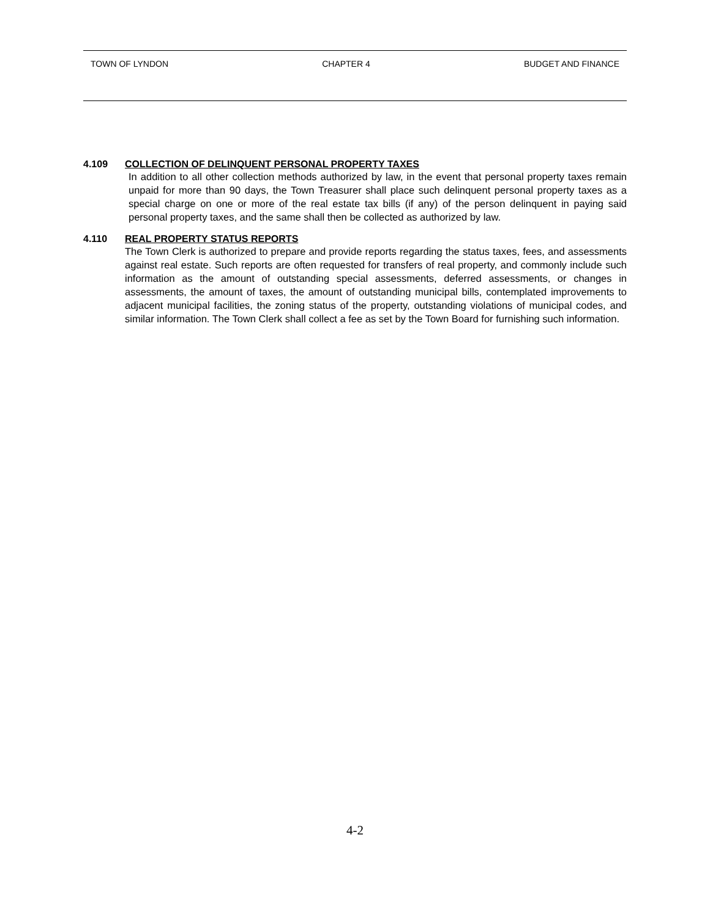TOWN OF LYNDON CHAPTER 4 BUDGET AND FINANCE
4.109 COLLECTION OF DELINQUENT PERSONAL PROPERTY TAXES
In addition to all other collection methods authorized by law, in the event that personal property taxes remain unpaid for more than 90 days, the Town Treasurer shall place such delinquent personal property taxes as a special charge on one or more of the real estate tax bills (if any) of the person delinquent in paying said personal property taxes, and the same shall then be collected as authorized by law.
4.110 REAL PROPERTY STATUS REPORTS
The Town Clerk is authorized to prepare and provide reports regarding the status taxes, fees, and assessments against real estate. Such reports are often requested for transfers of real property, and commonly include such information as the amount of outstanding special assessments, deferred assessments, or changes in assessments, the amount of taxes, the amount of outstanding municipal bills, contemplated improvements to adjacent municipal facilities, the zoning status of the property, outstanding violations of municipal codes, and similar information. The Town Clerk shall collect a fee as set by the Town Board for furnishing such information.
4-2